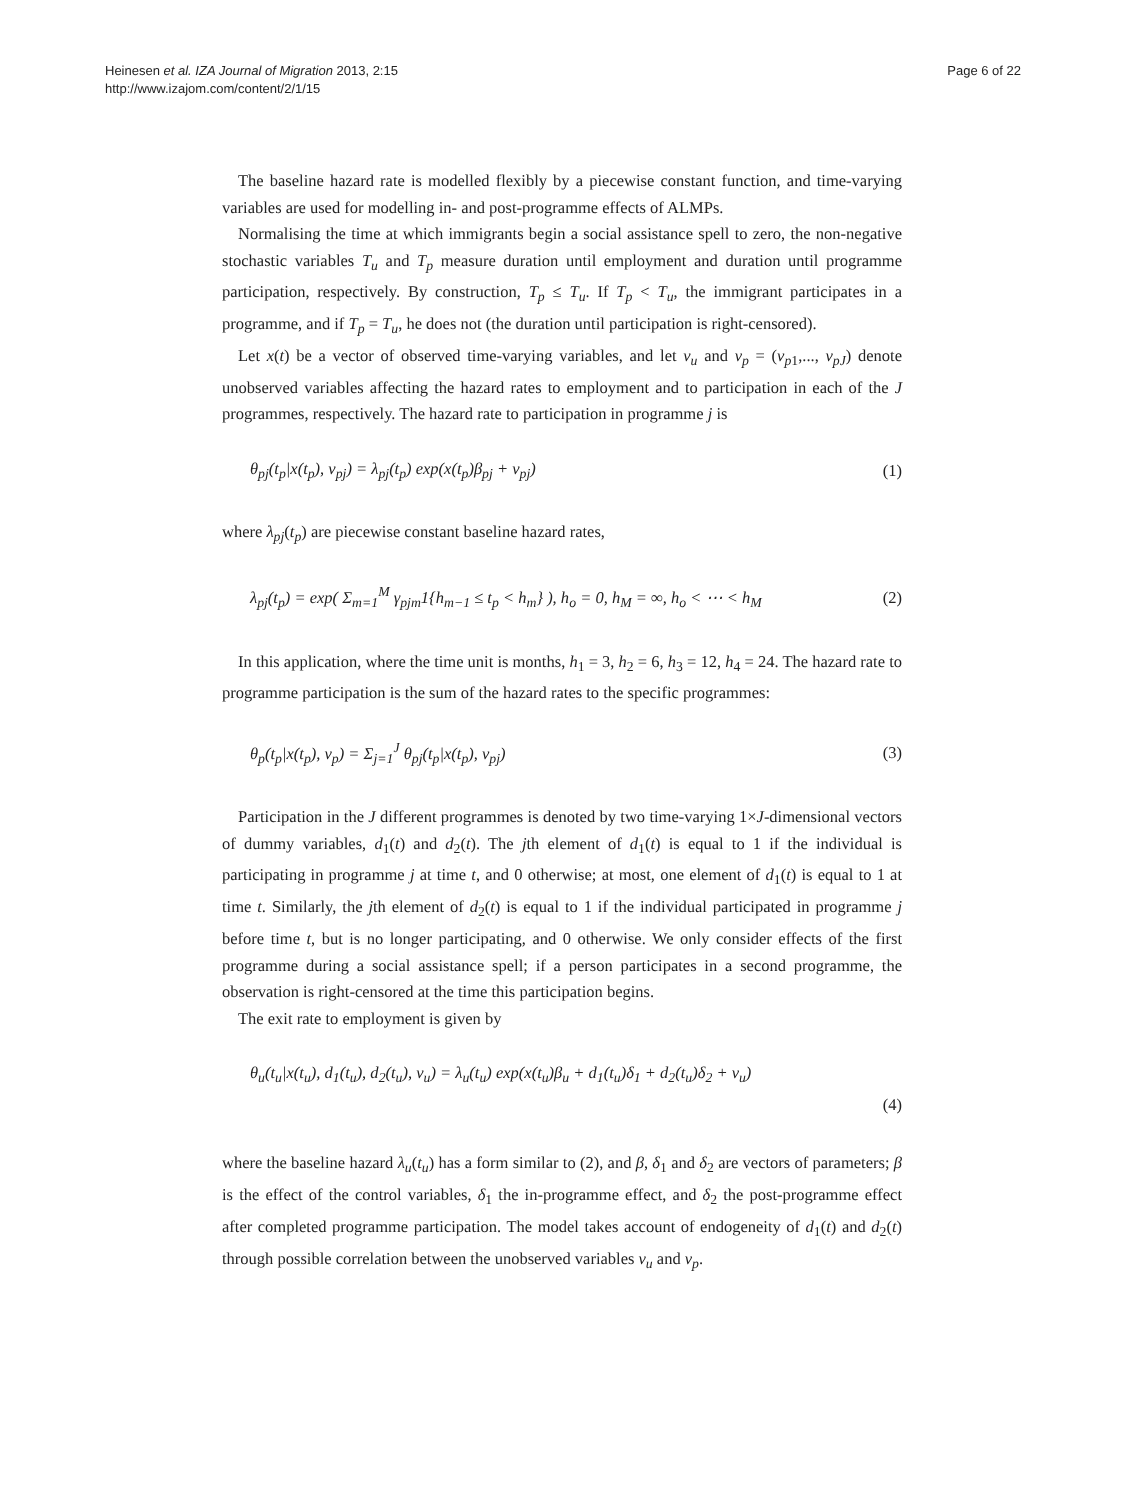Heinesen et al. IZA Journal of Migration 2013, 2:15
http://www.izajom.com/content/2/1/15
Page 6 of 22
The baseline hazard rate is modelled flexibly by a piecewise constant function, and time-varying variables are used for modelling in- and post-programme effects of ALMPs.
Normalising the time at which immigrants begin a social assistance spell to zero, the non-negative stochastic variables T<sub>u</sub> and T<sub>p</sub> measure duration until employment and duration until programme participation, respectively. By construction, T<sub>p</sub> ≤ T<sub>u</sub>. If T<sub>p</sub> < T<sub>u</sub>, the immigrant participates in a programme, and if T<sub>p</sub> = T<sub>u</sub>, he does not (the duration until participation is right-censored).
Let x(t) be a vector of observed time-varying variables, and let v<sub>u</sub> and v<sub>p</sub> = (v<sub>p1</sub>,..., v<sub>pJ</sub>) denote unobserved variables affecting the hazard rates to employment and to participation in each of the J programmes, respectively. The hazard rate to participation in programme j is
θ<sub>pj</sub>(t<sub>p</sub>|x(t<sub>p</sub>), v<sub>pj</sub>) = λ<sub>pj</sub>(t<sub>p</sub>) exp(x(t<sub>p</sub>)β<sub>pj</sub> + v<sub>pj</sub>) (1)
where λ<sub>pj</sub>(t<sub>p</sub>) are piecewise constant baseline hazard rates,
λ<sub>pj</sub>(t<sub>p</sub>) = exp( Σ<sub>m=1</sub><sup>M</sup> γ<sub>pjm</sub>1{h<sub>m−1</sub> ≤ t<sub>p</sub> < h<sub>m</sub>} ), h<sub>o</sub> = 0, h<sub>M</sub> = ∞, h<sub>o</sub> < ⋯ < h<sub>M</sub> (2)
In this application, where the time unit is months, h<sub>1</sub> = 3, h<sub>2</sub> = 6, h<sub>3</sub> = 12, h<sub>4</sub> = 24. The hazard rate to programme participation is the sum of the hazard rates to the specific programmes:
θ<sub>p</sub>(t<sub>p</sub>|x(t<sub>p</sub>), v<sub>p</sub>) = Σ<sub>j=1</sub><sup>J</sup> θ<sub>pj</sub>(t<sub>p</sub>|x(t<sub>p</sub>), v<sub>pj</sub>) (3)
Participation in the J different programmes is denoted by two time-varying 1×J-dimensional vectors of dummy variables, d<sub>1</sub>(t) and d<sub>2</sub>(t). The jth element of d<sub>1</sub>(t) is equal to 1 if the individual is participating in programme j at time t, and 0 otherwise; at most, one element of d<sub>1</sub>(t) is equal to 1 at time t. Similarly, the jth element of d<sub>2</sub>(t) is equal to 1 if the individual participated in programme j before time t, but is no longer participating, and 0 otherwise. We only consider effects of the first programme during a social assistance spell; if a person participates in a second programme, the observation is right-censored at the time this participation begins.
The exit rate to employment is given by
θ<sub>u</sub>(t<sub>u</sub>|x(t<sub>u</sub>), d<sub>1</sub>(t<sub>u</sub>), d<sub>2</sub>(t<sub>u</sub>), v<sub>u</sub>) = λ<sub>u</sub>(t<sub>u</sub>) exp(x(t<sub>u</sub>)β<sub>u</sub> + d<sub>1</sub>(t<sub>u</sub>)δ<sub>1</sub> + d<sub>2</sub>(t<sub>u</sub>)δ<sub>2</sub> + v<sub>u</sub>)
(4)
where the baseline hazard λ<sub>u</sub>(t<sub>u</sub>) has a form similar to (2), and β, δ<sub>1</sub> and δ<sub>2</sub> are vectors of parameters; β is the effect of the control variables, δ<sub>1</sub> the in-programme effect, and δ<sub>2</sub> the post-programme effect after completed programme participation. The model takes account of endogeneity of d<sub>1</sub>(t) and d<sub>2</sub>(t) through possible correlation between the unobserved variables v<sub>u</sub> and v<sub>p</sub>.